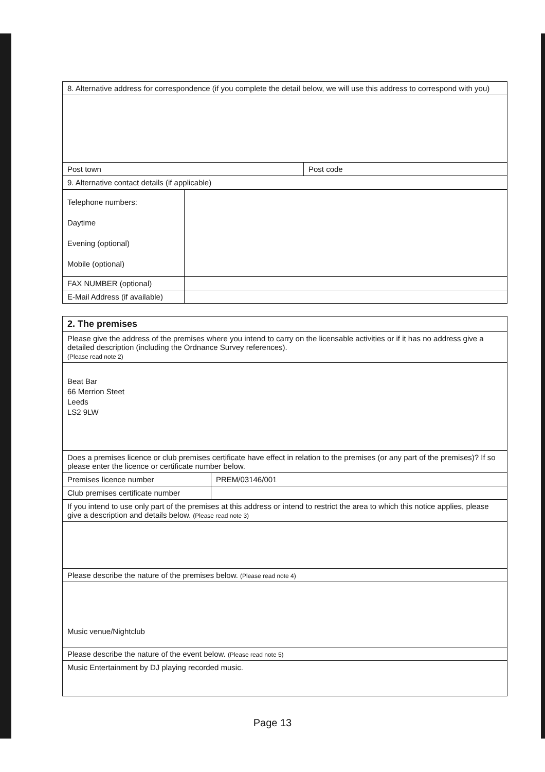| 8. Alternative address for correspondence (if you complete the detail below, we will use this address to correspond with you) | |
| Post town | Post code |
| 9. Alternative contact details (if applicable) | |
| Telephone numbers: Daytime Evening (optional) Mobile (optional) | |
| FAX NUMBER (optional) | |
| E-Mail Address (if available) | |
| 2. The premises | |
| Please give the address of the premises where you intend to carry on the licensable activities or if it has no address give a detailed description (including the Ordnance Survey references). (Please read note 2) | |
| Beat Bar 66 Merrion Steet Leeds LS2 9LW | |
| Does a premises licence or club premises certificate have effect in relation to the premises (or any part of the premises)? If so please enter the licence or certificate number below. | |
| Premises licence number | PREM/03146/001 |
| Club premises certificate number | |
| If you intend to use only part of the premises at this address or intend to restrict the area to which this notice applies, please give a description and details below. (Please read note 3) | |
| Please describe the nature of the premises below. (Please read note 4) | |
| Music venue/Nightclub | |
| Please describe the nature of the event below. (Please read note 5) | |
| Music Entertainment by DJ playing recorded music. | |
Page 13